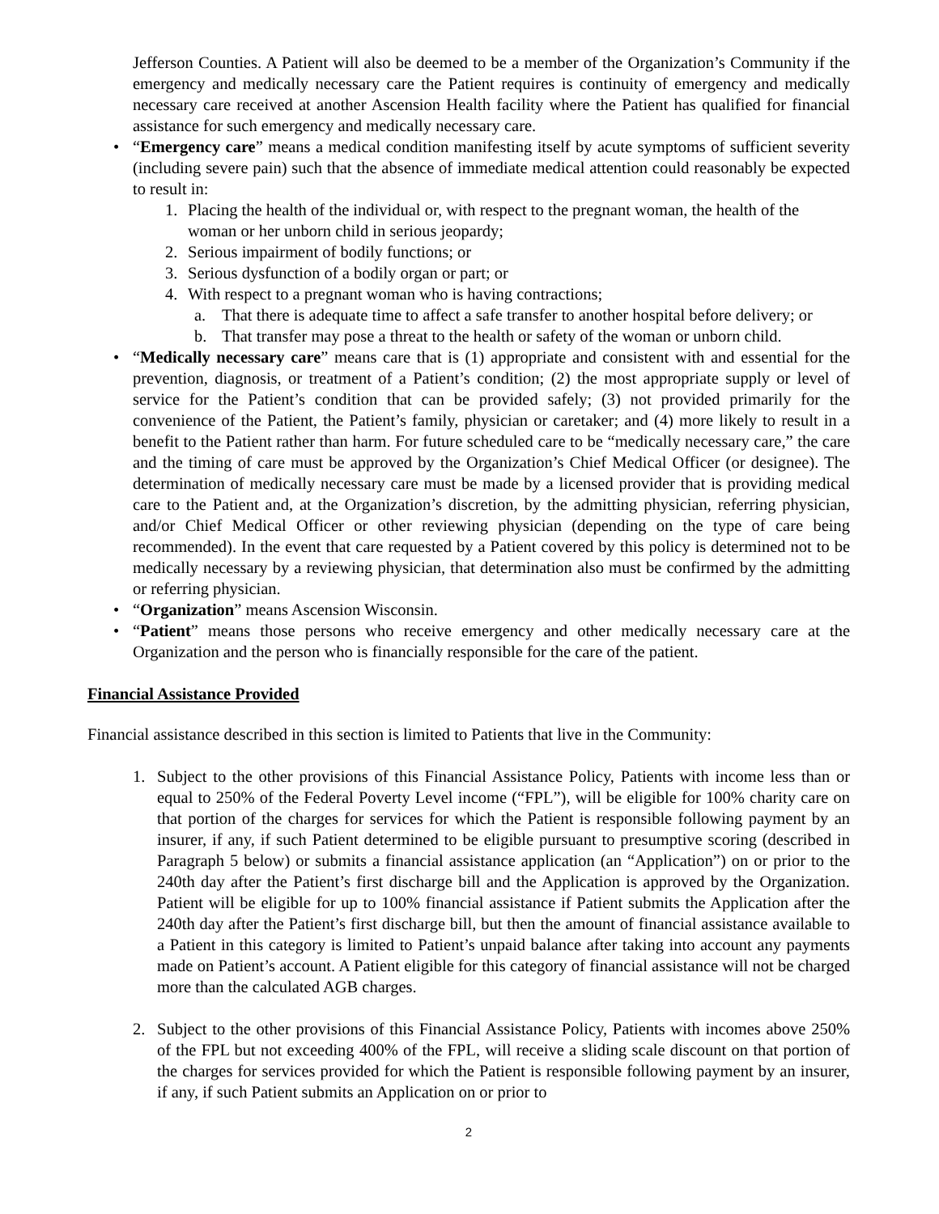Jefferson Counties. A Patient will also be deemed to be a member of the Organization’s Community if the emergency and medically necessary care the Patient requires is continuity of emergency and medically necessary care received at another Ascension Health facility where the Patient has qualified for financial assistance for such emergency and medically necessary care.
• “Emergency care” means a medical condition manifesting itself by acute symptoms of sufficient severity (including severe pain) such that the absence of immediate medical attention could reasonably be expected to result in:
1. Placing the health of the individual or, with respect to the pregnant woman, the health of the woman or her unborn child in serious jeopardy;
2. Serious impairment of bodily functions; or
3. Serious dysfunction of a bodily organ or part; or
4. With respect to a pregnant woman who is having contractions;
a. That there is adequate time to affect a safe transfer to another hospital before delivery; or
b. That transfer may pose a threat to the health or safety of the woman or unborn child.
• “Medically necessary care” means care that is (1) appropriate and consistent with and essential for the prevention, diagnosis, or treatment of a Patient’s condition; (2) the most appropriate supply or level of service for the Patient’s condition that can be provided safely; (3) not provided primarily for the convenience of the Patient, the Patient’s family, physician or caretaker; and (4) more likely to result in a benefit to the Patient rather than harm. For future scheduled care to be “medically necessary care,” the care and the timing of care must be approved by the Organization’s Chief Medical Officer (or designee). The determination of medically necessary care must be made by a licensed provider that is providing medical care to the Patient and, at the Organization’s discretion, by the admitting physician, referring physician, and/or Chief Medical Officer or other reviewing physician (depending on the type of care being recommended). In the event that care requested by a Patient covered by this policy is determined not to be medically necessary by a reviewing physician, that determination also must be confirmed by the admitting or referring physician.
• “Organization” means Ascension Wisconsin.
• “Patient” means those persons who receive emergency and other medically necessary care at the Organization and the person who is financially responsible for the care of the patient.
Financial Assistance Provided
Financial assistance described in this section is limited to Patients that live in the Community:
1. Subject to the other provisions of this Financial Assistance Policy, Patients with income less than or equal to 250% of the Federal Poverty Level income (“FPL”), will be eligible for 100% charity care on that portion of the charges for services for which the Patient is responsible following payment by an insurer, if any, if such Patient determined to be eligible pursuant to presumptive scoring (described in Paragraph 5 below) or submits a financial assistance application (an “Application”) on or prior to the 240th day after the Patient’s first discharge bill and the Application is approved by the Organization. Patient will be eligible for up to 100% financial assistance if Patient submits the Application after the 240th day after the Patient’s first discharge bill, but then the amount of financial assistance available to a Patient in this category is limited to Patient’s unpaid balance after taking into account any payments made on Patient’s account. A Patient eligible for this category of financial assistance will not be charged more than the calculated AGB charges.
2. Subject to the other provisions of this Financial Assistance Policy, Patients with incomes above 250% of the FPL but not exceeding 400% of the FPL, will receive a sliding scale discount on that portion of the charges for services provided for which the Patient is responsible following payment by an insurer, if any, if such Patient submits an Application on or prior to
2